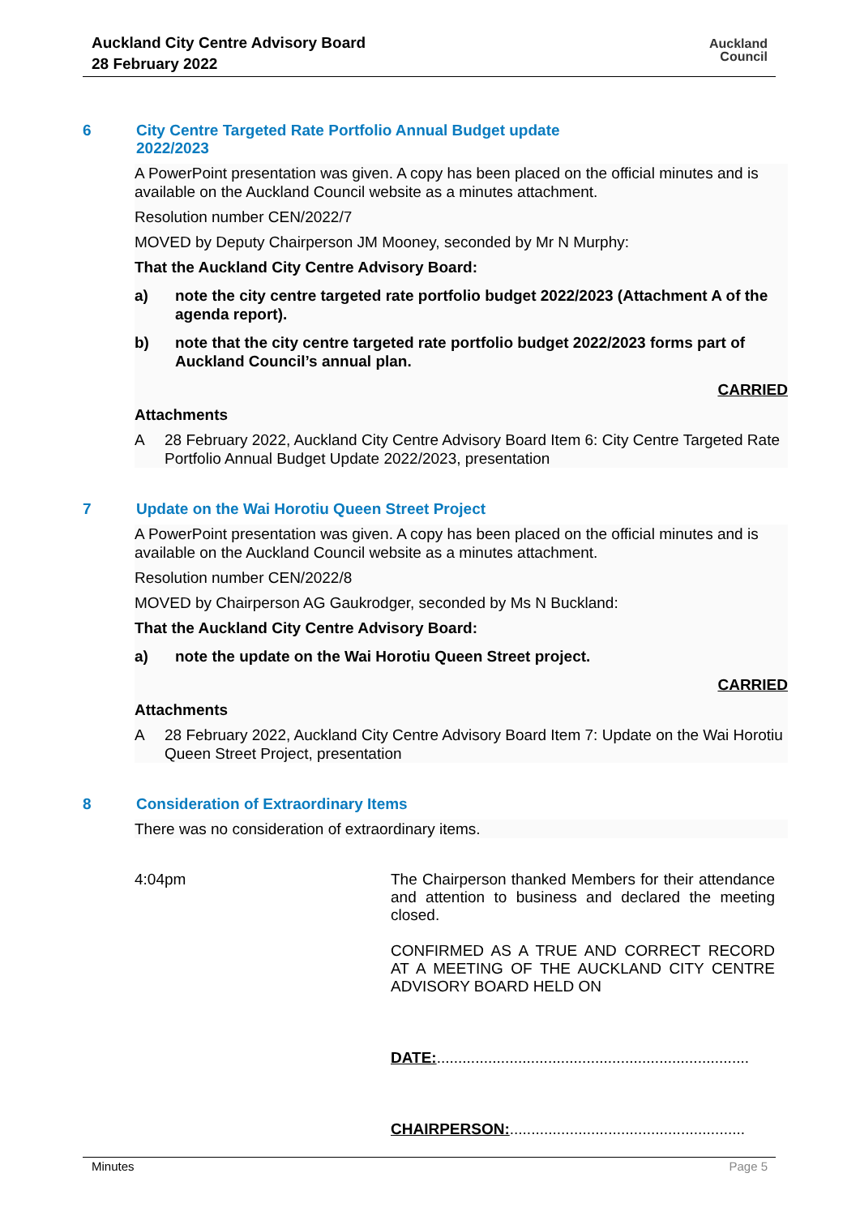Auckland City Centre Advisory Board
28 February 2022
Auckland
Council
6 City Centre Targeted Rate Portfolio Annual Budget update
2022/2023
A PowerPoint presentation was given. A copy has been placed on the official minutes and is available on the Auckland Council website as a minutes attachment.
Resolution number CEN/2022/7
MOVED by Deputy Chairperson JM Mooney, seconded by Mr N Murphy:
That the Auckland City Centre Advisory Board:
a) note the city centre targeted rate portfolio budget 2022/2023 (Attachment A of the agenda report).
b) note that the city centre targeted rate portfolio budget 2022/2023 forms part of Auckland Council’s annual plan.
CARRIED
Attachments
A 28 February 2022, Auckland City Centre Advisory Board Item 6: City Centre Targeted Rate Portfolio Annual Budget Update 2022/2023, presentation
7 Update on the Wai Horotiu Queen Street Project
A PowerPoint presentation was given. A copy has been placed on the official minutes and is available on the Auckland Council website as a minutes attachment.
Resolution number CEN/2022/8
MOVED by Chairperson AG Gaukrodger, seconded by Ms N Buckland:
That the Auckland City Centre Advisory Board:
a) note the update on the Wai Horotiu Queen Street project.
CARRIED
Attachments
A 28 February 2022, Auckland City Centre Advisory Board Item 7: Update on the Wai Horotiu Queen Street Project, presentation
8 Consideration of Extraordinary Items
There was no consideration of extraordinary items.
4:04pm
The Chairperson thanked Members for their attendance and attention to business and declared the meeting closed.
CONFIRMED AS A TRUE AND CORRECT RECORD AT A MEETING OF THE AUCKLAND CITY CENTRE ADVISORY BOARD HELD ON
DATE:.........................................................................
CHAIRPERSON:.......................................................
Minutes Page 5